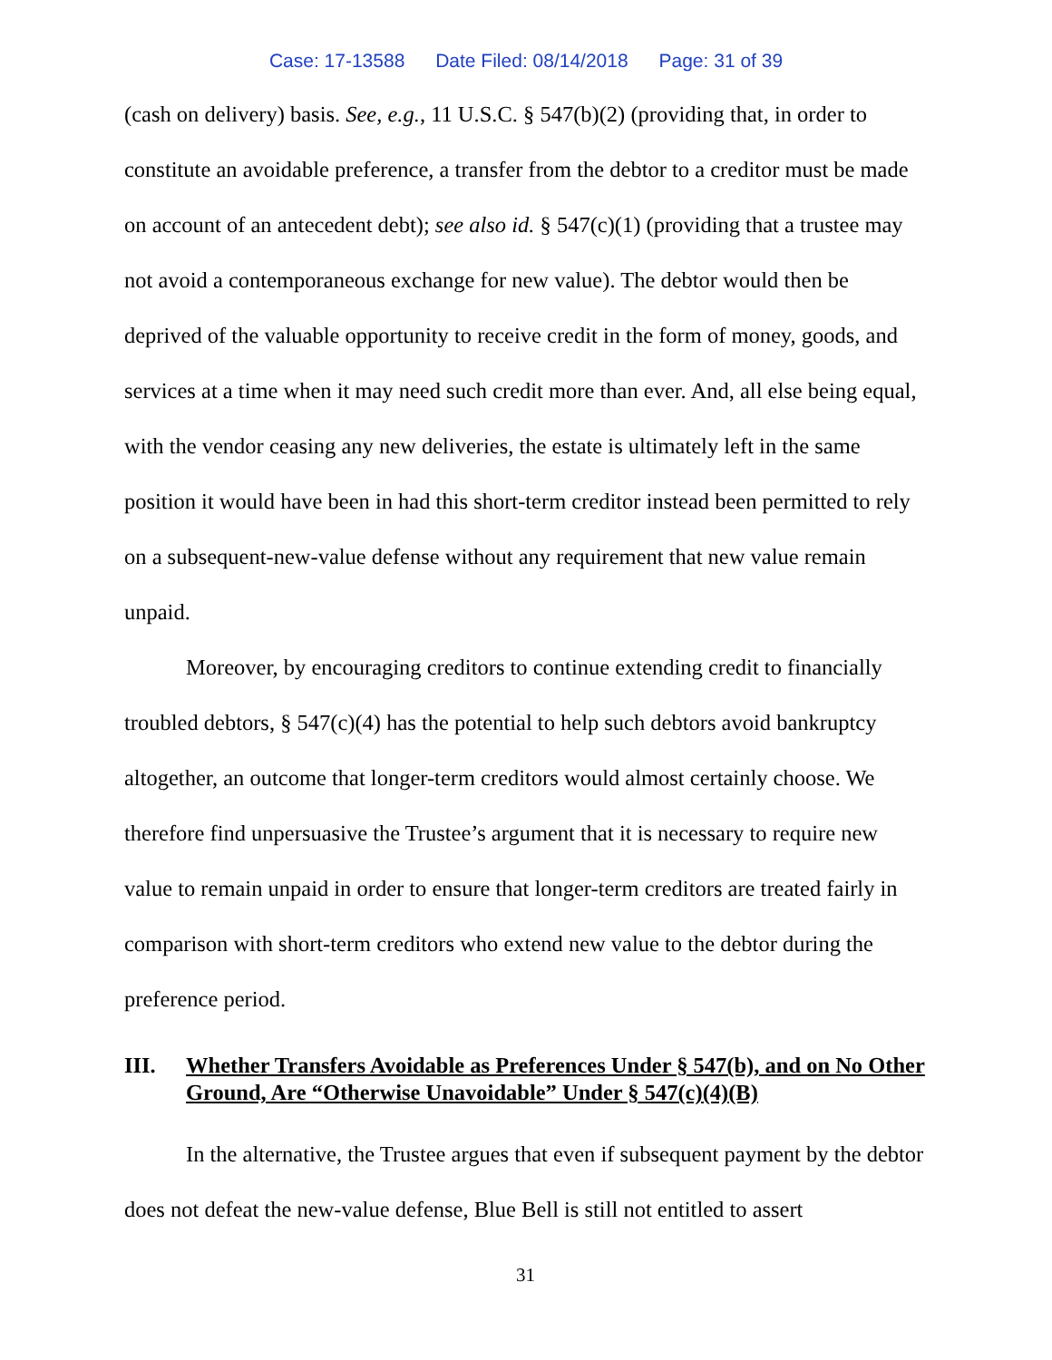Case: 17-13588 Date Filed: 08/14/2018 Page: 31 of 39
(cash on delivery) basis. See, e.g., 11 U.S.C. § 547(b)(2) (providing that, in order to constitute an avoidable preference, a transfer from the debtor to a creditor must be made on account of an antecedent debt); see also id. § 547(c)(1) (providing that a trustee may not avoid a contemporaneous exchange for new value). The debtor would then be deprived of the valuable opportunity to receive credit in the form of money, goods, and services at a time when it may need such credit more than ever. And, all else being equal, with the vendor ceasing any new deliveries, the estate is ultimately left in the same position it would have been in had this short-term creditor instead been permitted to rely on a subsequent-new-value defense without any requirement that new value remain unpaid.
Moreover, by encouraging creditors to continue extending credit to financially troubled debtors, § 547(c)(4) has the potential to help such debtors avoid bankruptcy altogether, an outcome that longer-term creditors would almost certainly choose. We therefore find unpersuasive the Trustee’s argument that it is necessary to require new value to remain unpaid in order to ensure that longer-term creditors are treated fairly in comparison with short-term creditors who extend new value to the debtor during the preference period.
III. Whether Transfers Avoidable as Preferences Under § 547(b), and on No Other Ground, Are “Otherwise Unavoidable” Under § 547(c)(4)(B)
In the alternative, the Trustee argues that even if subsequent payment by the debtor does not defeat the new-value defense, Blue Bell is still not entitled to assert
31